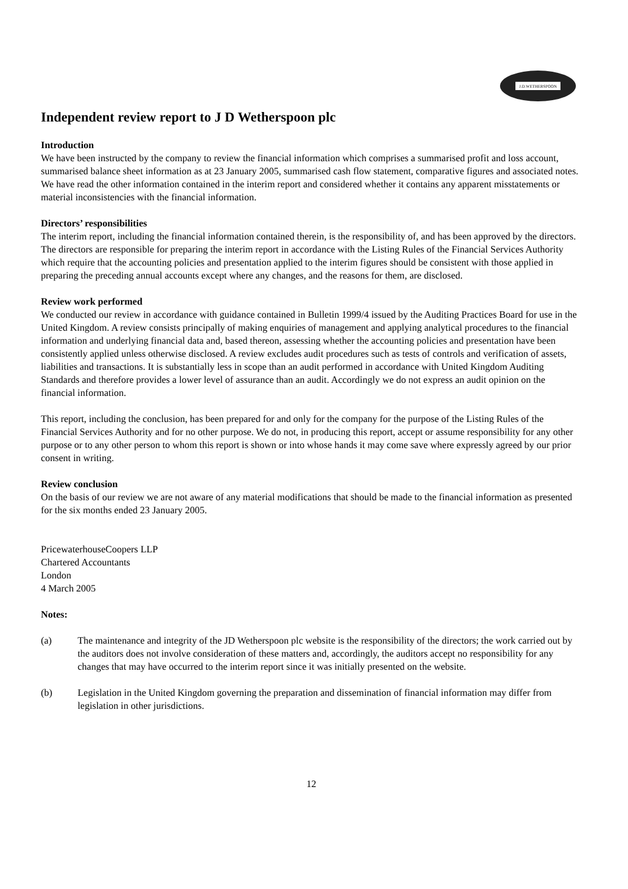J.D.WETHERSPOON
Independent review report to J D Wetherspoon plc
Introduction
We have been instructed by the company to review the financial information which comprises a summarised profit and loss account, summarised balance sheet information as at 23 January 2005, summarised cash flow statement, comparative figures and associated notes. We have read the other information contained in the interim report and considered whether it contains any apparent misstatements or material inconsistencies with the financial information.
Directors’ responsibilities
The interim report, including the financial information contained therein, is the responsibility of, and has been approved by the directors. The directors are responsible for preparing the interim report in accordance with the Listing Rules of the Financial Services Authority which require that the accounting policies and presentation applied to the interim figures should be consistent with those applied in preparing the preceding annual accounts except where any changes, and the reasons for them, are disclosed.
Review work performed
We conducted our review in accordance with guidance contained in Bulletin 1999/4 issued by the Auditing Practices Board for use in the United Kingdom. A review consists principally of making enquiries of management and applying analytical procedures to the financial information and underlying financial data and, based thereon, assessing whether the accounting policies and presentation have been consistently applied unless otherwise disclosed. A review excludes audit procedures such as tests of controls and verification of assets, liabilities and transactions. It is substantially less in scope than an audit performed in accordance with United Kingdom Auditing Standards and therefore provides a lower level of assurance than an audit. Accordingly we do not express an audit opinion on the financial information.
This report, including the conclusion, has been prepared for and only for the company for the purpose of the Listing Rules of the Financial Services Authority and for no other purpose. We do not, in producing this report, accept or assume responsibility for any other purpose or to any other person to whom this report is shown or into whose hands it may come save where expressly agreed by our prior consent in writing.
Review conclusion
On the basis of our review we are not aware of any material modifications that should be made to the financial information as presented for the six months ended 23 January 2005.
PricewaterhouseCoopers LLP
Chartered Accountants
London
4 March 2005
Notes:
(a) The maintenance and integrity of the JD Wetherspoon plc website is the responsibility of the directors; the work carried out by the auditors does not involve consideration of these matters and, accordingly, the auditors accept no responsibility for any changes that may have occurred to the interim report since it was initially presented on the website.
(b) Legislation in the United Kingdom governing the preparation and dissemination of financial information may differ from legislation in other jurisdictions.
12